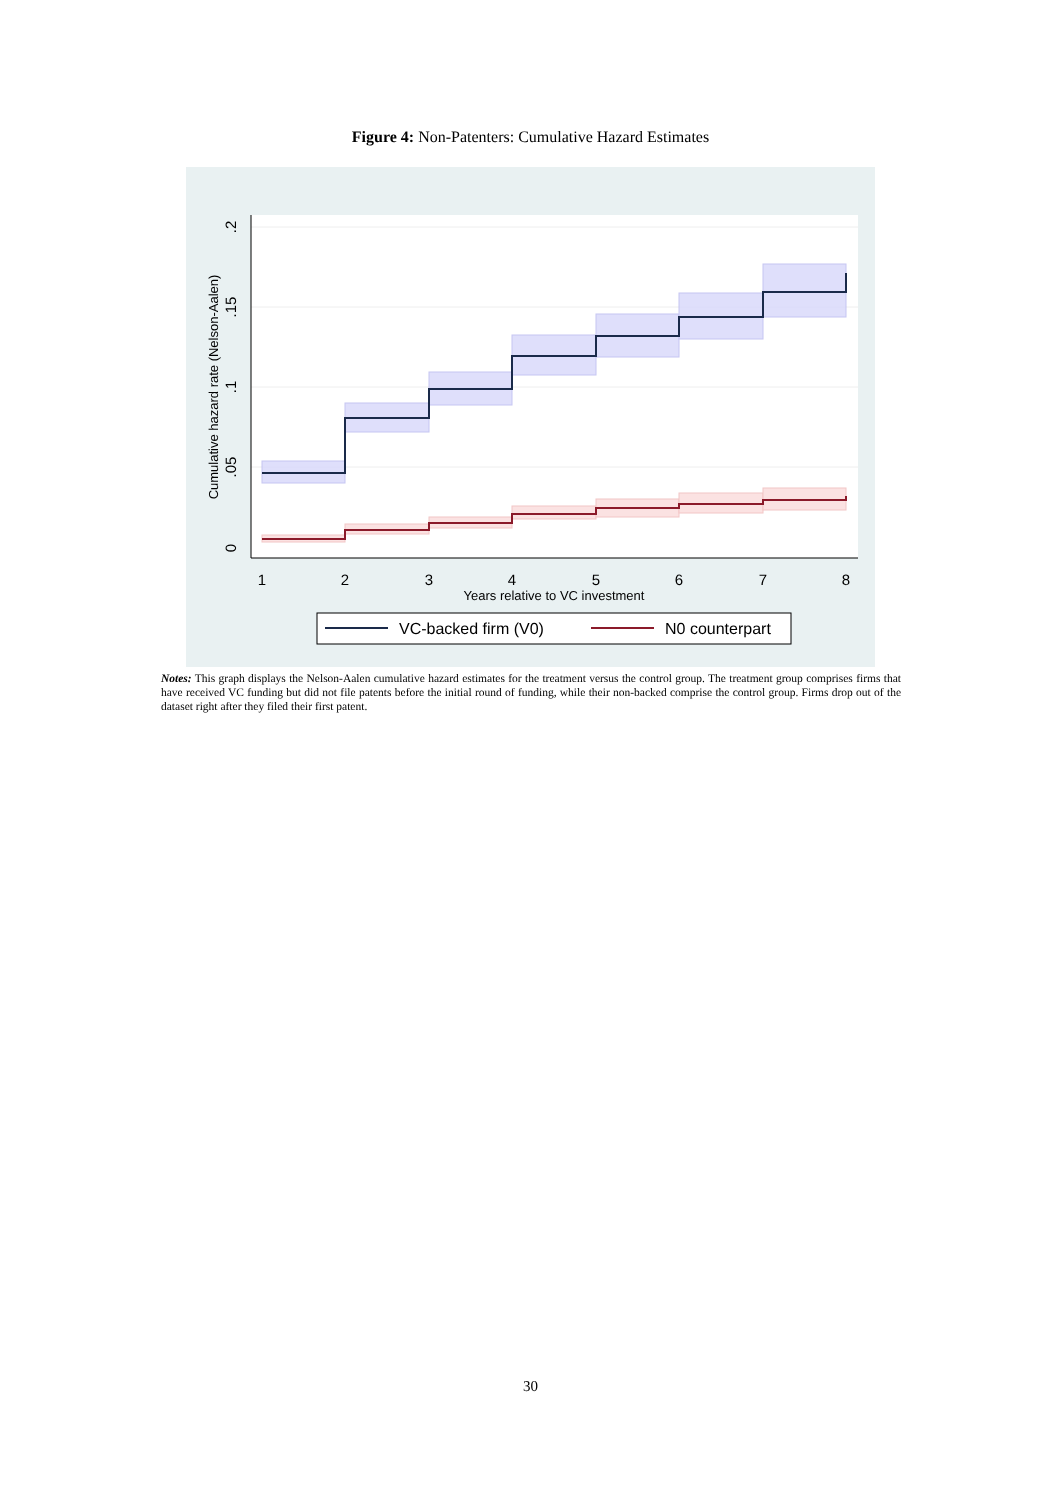Figure 4: Non-Patenters: Cumulative Hazard Estimates
1
2
3
4
5
6
7
8
Years relative to VC investment
0
.05
.1
.15
.2
Cumulative hazard rate (Nelson-Aalen)
VC-backed firm (V0)
N0 counterpart
Notes: This graph displays the Nelson-Aalen cumulative hazard estimates for the treatment versus the control group. The treatment group comprises firms that have received VC funding but did not file patents before the initial round of funding, while their non-backed comprise the control group. Firms drop out of the dataset right after they filed their first patent.
30